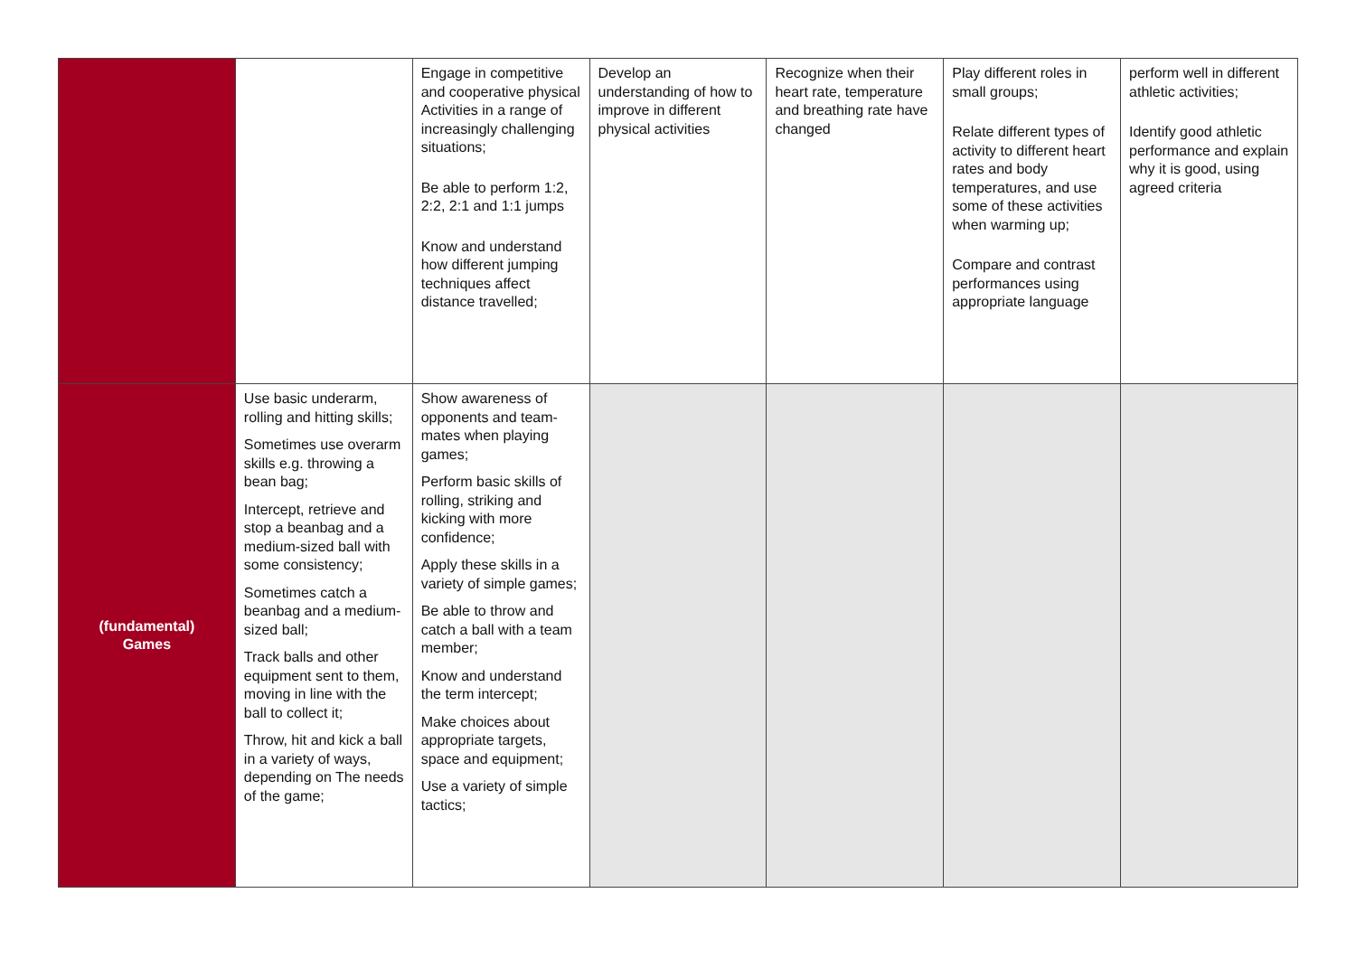| | | Engage in competitive and cooperative physical Activities in a range of increasingly challenging situations; Be able to perform 1:2, 2:2, 2:1 and 1:1 jumps Know and understand how different jumping techniques affect distance travelled; | Develop an understanding of how to improve in different physical activities | Recognize when their heart rate, temperature and breathing rate have changed | Play different roles in small groups; Relate different types of activity to different heart rates and body temperatures, and use some of these activities when warming up; Compare and contrast performances using appropriate language | perform well in different athletic activities; Identify good athletic performance and explain why it is good, using agreed criteria |
| (fundamental) Games | Use basic underarm, rolling and hitting skills; Sometimes use overarm skills e.g. throwing a bean bag; Intercept, retrieve and stop a beanbag and a medium-sized ball with some consistency; Sometimes catch a beanbag and a medium-sized ball; Track balls and other equipment sent to them, moving in line with the ball to collect it; Throw, hit and kick a ball in a variety of ways, depending on The needs of the game; | Show awareness of opponents and team-mates when playing games; Perform basic skills of rolling, striking and kicking with more confidence; Apply these skills in a variety of simple games; Be able to throw and catch a ball with a team member; Know and understand the term intercept; Make choices about appropriate targets, space and equipment; Use a variety of simple tactics; | | | | |